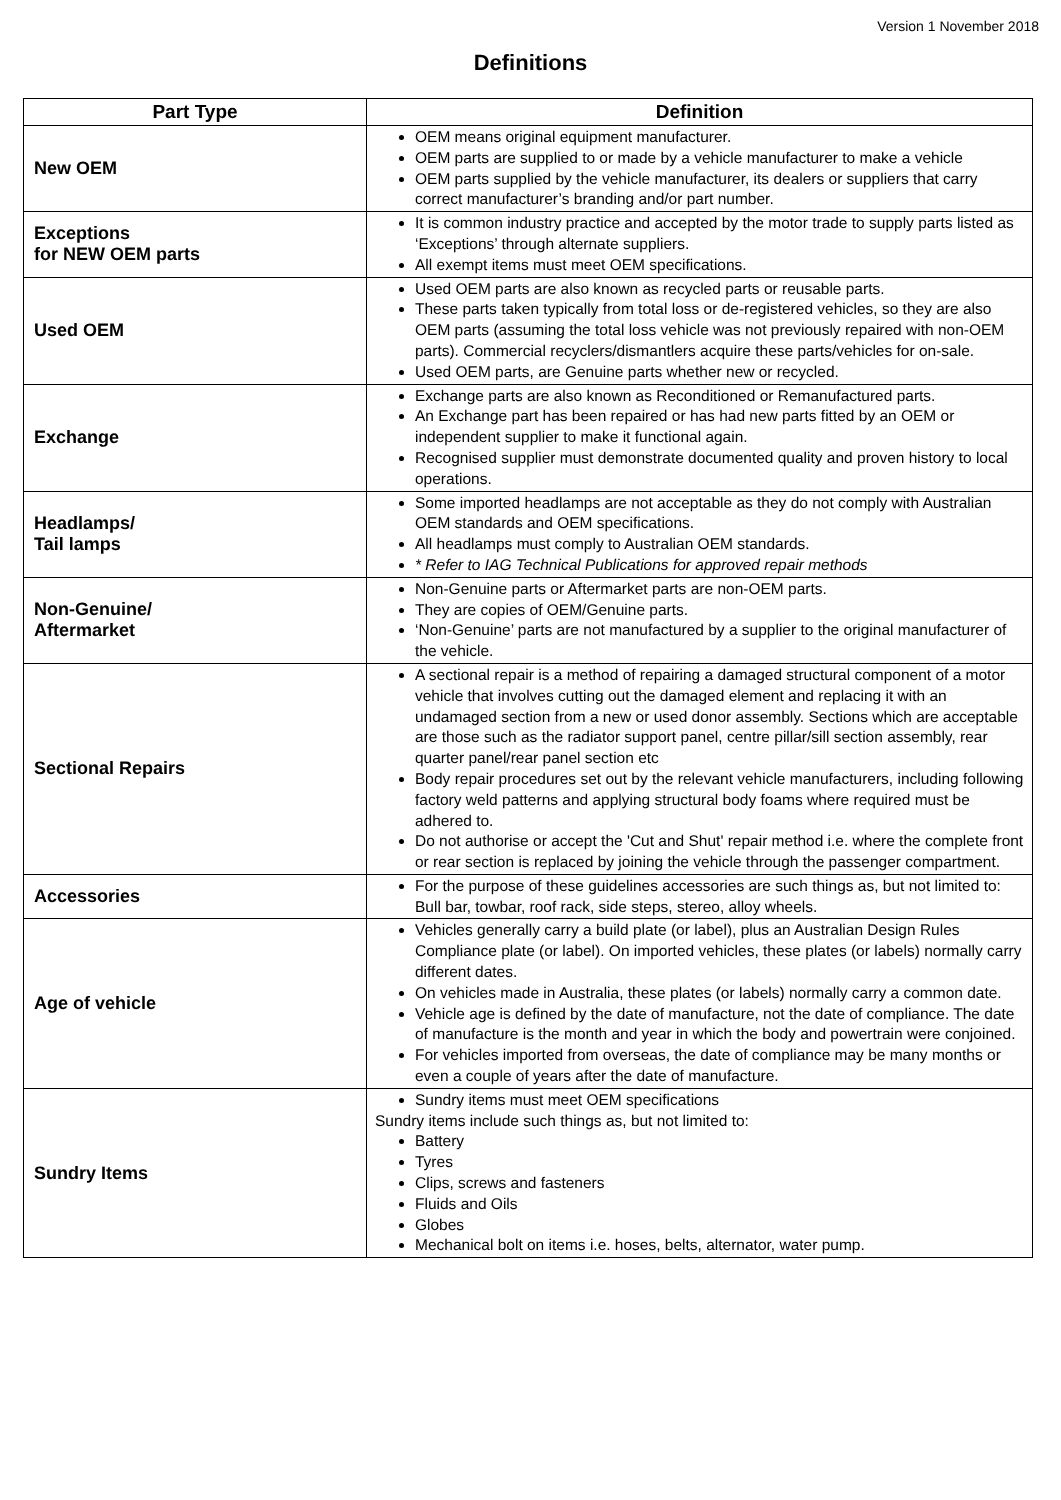Version 1 November 2018
Definitions
| Part Type | Definition |
| --- | --- |
| New OEM | OEM means original equipment manufacturer. OEM parts are supplied to or made by a vehicle manufacturer to make a vehicle OEM parts supplied by the vehicle manufacturer, its dealers or suppliers that carry correct manufacturer’s branding and/or part number. |
| Exceptions for NEW OEM parts | It is common industry practice and accepted by the motor trade to supply parts listed as ‘Exceptions’ through alternate suppliers. All exempt items must meet OEM specifications. |
| Used OEM | Used OEM parts are also known as recycled parts or reusable parts. These parts taken typically from total loss or de-registered vehicles, so they are also OEM parts (assuming the total loss vehicle was not previously repaired with non-OEM parts). Commercial recyclers/dismantlers acquire these parts/vehicles for on-sale. Used OEM parts, are Genuine parts whether new or recycled. |
| Exchange | Exchange parts are also known as Reconditioned or Remanufactured parts. An Exchange part has been repaired or has had new parts fitted by an OEM or independent supplier to make it functional again. Recognised supplier must demonstrate documented quality and proven history to local operations. |
| Headlamps/ Tail lamps | Some imported headlamps are not acceptable as they do not comply with Australian OEM standards and OEM specifications. All headlamps must comply to Australian OEM standards. * Refer to IAG Technical Publications for approved repair methods |
| Non-Genuine/ Aftermarket | Non-Genuine parts or Aftermarket parts are non-OEM parts. They are copies of OEM/Genuine parts. ‘Non-Genuine’ parts are not manufactured by a supplier to the original manufacturer of the vehicle. |
| Sectional Repairs | A sectional repair is a method of repairing a damaged structural component of a motor vehicle that involves cutting out the damaged element and replacing it with an undamaged section from a new or used donor assembly. Sections which are acceptable are those such as the radiator support panel, centre pillar/sill section assembly, rear quarter panel/rear panel section etc Body repair procedures set out by the relevant vehicle manufacturers, including following factory weld patterns and applying structural body foams where required must be adhered to. Do not authorise or accept the 'Cut and Shut' repair method i.e. where the complete front or rear section is replaced by joining the vehicle through the passenger compartment. |
| Accessories | For the purpose of these guidelines accessories are such things as, but not limited to: Bull bar, towbar, roof rack, side steps, stereo, alloy wheels. |
| Age of vehicle | Vehicles generally carry a build plate (or label), plus an Australian Design Rules Compliance plate (or label). On imported vehicles, these plates (or labels) normally carry different dates. On vehicles made in Australia, these plates (or labels) normally carry a common date. Vehicle age is defined by the date of manufacture, not the date of compliance. The date of manufacture is the month and year in which the body and powertrain were conjoined. For vehicles imported from overseas, the date of compliance may be many months or even a couple of years after the date of manufacture. |
| Sundry Items | Sundry items must meet OEM specifications Sundry items include such things as, but not limited to: Battery Tyres Clips, screws and fasteners Fluids and Oils Globes Mechanical bolt on items i.e. hoses, belts, alternator, water pump. |